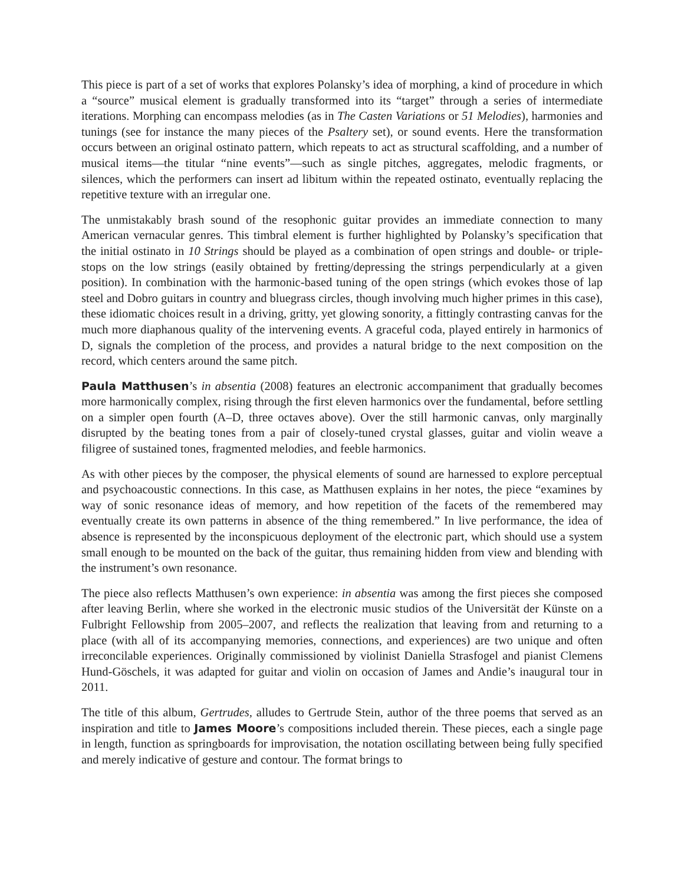This piece is part of a set of works that explores Polansky’s idea of morphing, a kind of procedure in which a “source” musical element is gradually transformed into its “target” through a series of intermediate iterations. Morphing can encompass melodies (as in The Casten Variations or 51 Melodies), harmonies and tunings (see for instance the many pieces of the Psaltery set), or sound events. Here the transformation occurs between an original ostinato pattern, which repeats to act as structural scaffolding, and a number of musical items—the titular “nine events”—such as single pitches, aggregates, melodic fragments, or silences, which the performers can insert ad libitum within the repeated ostinato, eventually replacing the repetitive texture with an irregular one.
The unmistakably brash sound of the resophonic guitar provides an immediate connection to many American vernacular genres. This timbral element is further highlighted by Polansky’s specification that the initial ostinato in 10 Strings should be played as a combination of open strings and double- or triple-stops on the low strings (easily obtained by fretting/depressing the strings perpendicularly at a given position). In combination with the harmonic-based tuning of the open strings (which evokes those of lap steel and Dobro guitars in country and bluegrass circles, though involving much higher primes in this case), these idiomatic choices result in a driving, gritty, yet glowing sonority, a fittingly contrasting canvas for the much more diaphanous quality of the intervening events. A graceful coda, played entirely in harmonics of D, signals the completion of the process, and provides a natural bridge to the next composition on the record, which centers around the same pitch.
Paula Matthusen’s in absentia (2008) features an electronic accompaniment that gradually becomes more harmonically complex, rising through the first eleven harmonics over the fundamental, before settling on a simpler open fourth (A–D, three octaves above). Over the still harmonic canvas, only marginally disrupted by the beating tones from a pair of closely-tuned crystal glasses, guitar and violin weave a filigree of sustained tones, fragmented melodies, and feeble harmonics.
As with other pieces by the composer, the physical elements of sound are harnessed to explore perceptual and psychoacoustic connections. In this case, as Matthusen explains in her notes, the piece “examines by way of sonic resonance ideas of memory, and how repetition of the facets of the remembered may eventually create its own patterns in absence of the thing remembered.” In live performance, the idea of absence is represented by the inconspicuous deployment of the electronic part, which should use a system small enough to be mounted on the back of the guitar, thus remaining hidden from view and blending with the instrument’s own resonance.
The piece also reflects Matthusen’s own experience: in absentia was among the first pieces she composed after leaving Berlin, where she worked in the electronic music studios of the Universität der Künste on a Fulbright Fellowship from 2005–2007, and reflects the realization that leaving from and returning to a place (with all of its accompanying memories, connections, and experiences) are two unique and often irreconcilable experiences. Originally commissioned by violinist Daniella Strasfogel and pianist Clemens Hund-Göschels, it was adapted for guitar and violin on occasion of James and Andie’s inaugural tour in 2011.
The title of this album, Gertrudes, alludes to Gertrude Stein, author of the three poems that served as an inspiration and title to James Moore’s compositions included therein. These pieces, each a single page in length, function as springboards for improvisation, the notation oscillating between being fully specified and merely indicative of gesture and contour. The format brings to